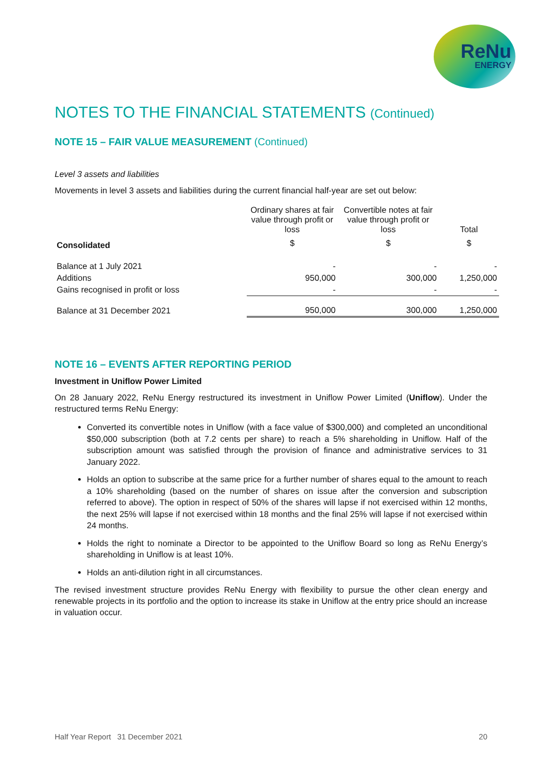ReNu
ENERGY
NOTES TO THE FINANCIAL STATEMENTS (Continued)
NOTE 15 – FAIR VALUE MEASUREMENT (Continued)
Level 3 assets and liabilities
Movements in level 3 assets and liabilities during the current financial half-year are set out below:
| | Ordinary shares at fair value through profit or loss | Convertible notes at fair value through profit or loss | Total |
| --- | --- | --- | --- |
| Consolidated | $ | $ | $ |
| Balance at 1 July 2021 | - | - | - |
| Additions | 950,000 | 300,000 | 1,250,000 |
| Gains recognised in profit or loss | - | - | - |
| Balance at 31 December 2021 | 950,000 | 300,000 | 1,250,000 |
NOTE 16 – EVENTS AFTER REPORTING PERIOD
Investment in Uniflow Power Limited
On 28 January 2022, ReNu Energy restructured its investment in Uniflow Power Limited (Uniflow). Under the restructured terms ReNu Energy:
Converted its convertible notes in Uniflow (with a face value of $300,000) and completed an unconditional $50,000 subscription (both at 7.2 cents per share) to reach a 5% shareholding in Uniflow. Half of the subscription amount was satisfied through the provision of finance and administrative services to 31 January 2022.
Holds an option to subscribe at the same price for a further number of shares equal to the amount to reach a 10% shareholding (based on the number of shares on issue after the conversion and subscription referred to above). The option in respect of 50% of the shares will lapse if not exercised within 12 months, the next 25% will lapse if not exercised within 18 months and the final 25% will lapse if not exercised within 24 months.
Holds the right to nominate a Director to be appointed to the Uniflow Board so long as ReNu Energy’s shareholding in Uniflow is at least 10%.
Holds an anti-dilution right in all circumstances.
The revised investment structure provides ReNu Energy with flexibility to pursue the other clean energy and renewable projects in its portfolio and the option to increase its stake in Uniflow at the entry price should an increase in valuation occur.
Half Year Report 31 December 2021 20